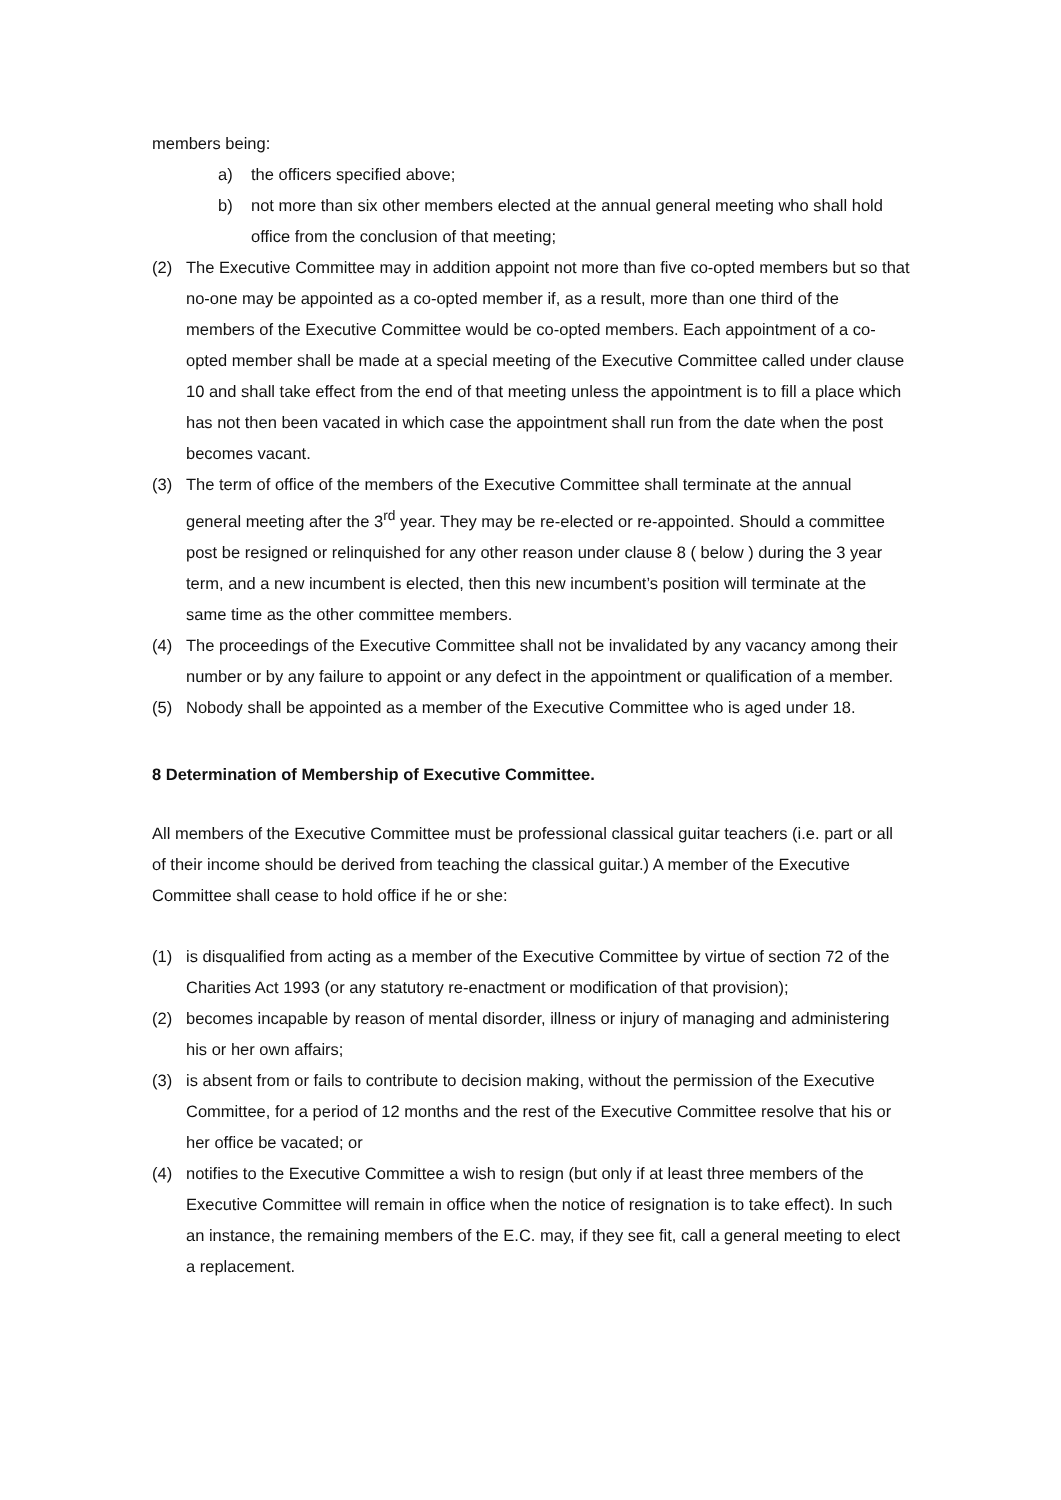members being:
a) the officers specified above;
b) not more than six other members elected at the annual general meeting who shall hold office from the conclusion of that meeting;
(2) The Executive Committee may in addition appoint not more than five co-opted members but so that no-one may be appointed as a co-opted member if, as a result, more than one third of the members of the Executive Committee would be co-opted members. Each appointment of a co-opted member shall be made at a special meeting of the Executive Committee called under clause 10 and shall take effect from the end of that meeting unless the appointment is to fill a place which has not then been vacated in which case the appointment shall run from the date when the post becomes vacant.
(3) The term of office of the members of the Executive Committee shall terminate at the annual general meeting after the 3<sup>rd</sup> year. They may be re-elected or re-appointed. Should a committee post be resigned or relinquished for any other reason under clause 8 ( below ) during the 3 year term, and a new incumbent is elected, then this new incumbent’s position will terminate at the same time as the other committee members.
(4) The proceedings of the Executive Committee shall not be invalidated by any vacancy among their number or by any failure to appoint or any defect in the appointment or qualification of a member.
(5) Nobody shall be appointed as a member of the Executive Committee who is aged under 18.
8 Determination of Membership of Executive Committee.
All members of the Executive Committee must be professional classical guitar teachers (i.e. part or all of their income should be derived from teaching the classical guitar.) A member of the Executive Committee shall cease to hold office if he or she:
(1) is disqualified from acting as a member of the Executive Committee by virtue of section 72 of the Charities Act 1993 (or any statutory re-enactment or modification of that provision);
(2) becomes incapable by reason of mental disorder, illness or injury of managing and administering his or her own affairs;
(3) is absent from or fails to contribute to decision making, without the permission of the Executive Committee, for a period of 12 months and the rest of the Executive Committee resolve that his or her office be vacated; or
(4) notifies to the Executive Committee a wish to resign (but only if at least three members of the Executive Committee will remain in office when the notice of resignation is to take effect). In such an instance, the remaining members of the E.C. may, if they see fit, call a general meeting to elect a replacement.